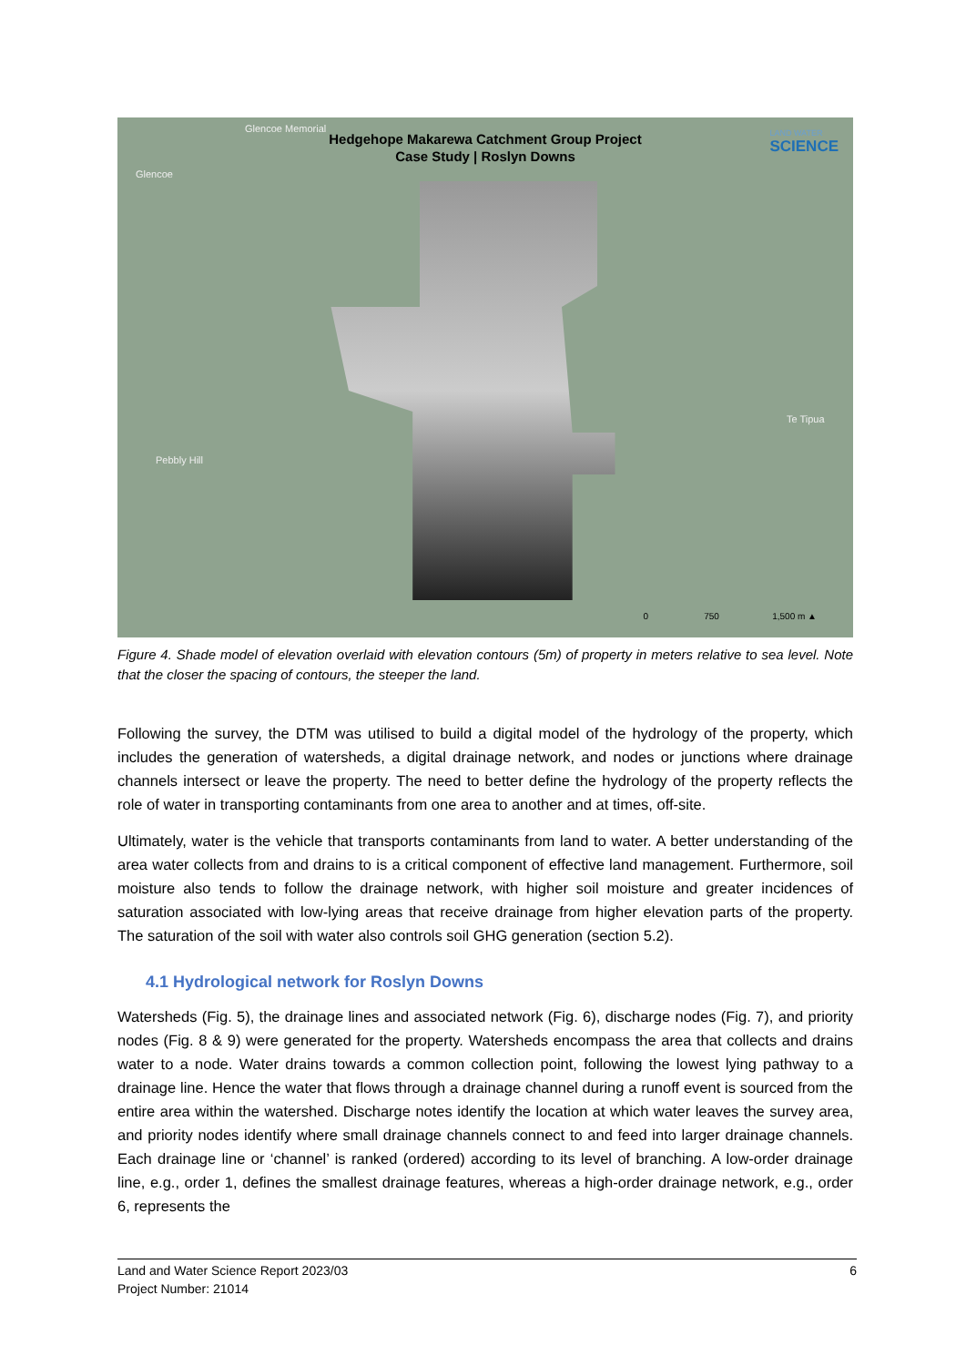Hedgehope Makarewa Catchment Group Project
Case Study | Roslyn Downs
LAND WATER
SCIENCE
Glencoe Memorial
Glencoe
Pebbly Hill
Te Tipua
0 750 1,500 m ▲
Figure 4. Shade model of elevation overlaid with elevation contours (5m) of property in meters relative to sea level. Note that the closer the spacing of contours, the steeper the land.
Following the survey, the DTM was utilised to build a digital model of the hydrology of the property, which includes the generation of watersheds, a digital drainage network, and nodes or junctions where drainage channels intersect or leave the property. The need to better define the hydrology of the property reflects the role of water in transporting contaminants from one area to another and at times, off-site.
Ultimately, water is the vehicle that transports contaminants from land to water. A better understanding of the area water collects from and drains to is a critical component of effective land management. Furthermore, soil moisture also tends to follow the drainage network, with higher soil moisture and greater incidences of saturation associated with low-lying areas that receive drainage from higher elevation parts of the property. The saturation of the soil with water also controls soil GHG generation (section 5.2).
4.1 Hydrological network for Roslyn Downs
Watersheds (Fig. 5), the drainage lines and associated network (Fig. 6), discharge nodes (Fig. 7), and priority nodes (Fig. 8 & 9) were generated for the property. Watersheds encompass the area that collects and drains water to a node. Water drains towards a common collection point, following the lowest lying pathway to a drainage line. Hence the water that flows through a drainage channel during a runoff event is sourced from the entire area within the watershed. Discharge notes identify the location at which water leaves the survey area, and priority nodes identify where small drainage channels connect to and feed into larger drainage channels. Each drainage line or ‘channel’ is ranked (ordered) according to its level of branching. A low-order drainage line, e.g., order 1, defines the smallest drainage features, whereas a high-order drainage network, e.g., order 6, represents the
Land and Water Science Report 2023/03 6
Project Number: 21014